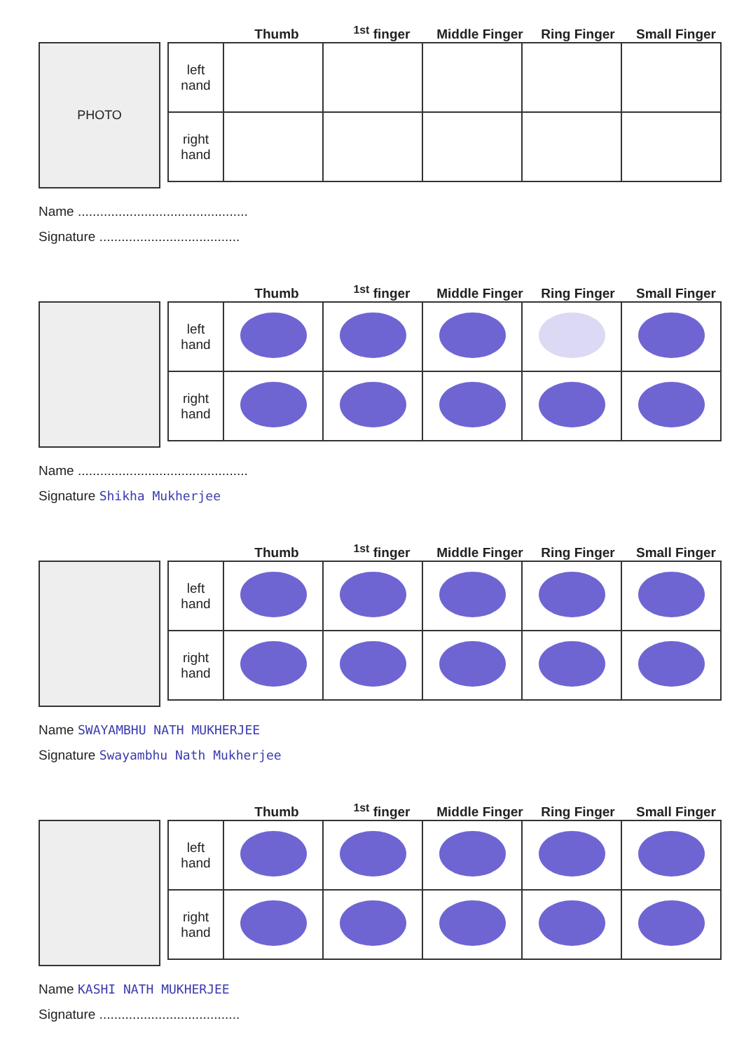Thumb
<sup>1st</sup> finger
Middle Finger
Ring Finger
Small Finger
PHOTO
| left nand | | | | | |
| right hand | | | | | |
Name ..............................................
Signature ......................................
Thumb
<sup>1st</sup> finger
Middle Finger
Ring Finger
Small Finger
| left hand | | | | | |
| right hand | | | | | |
Name ..............................................
Signature Shikha Mukherjee
Thumb
<sup>1st</sup> finger
Middle Finger
Ring Finger
Small Finger
| left hand | | | | | |
| right hand | | | | | |
Name SWAYAMBHU NATH MUKHERJEE
Signature Swayambhu Nath Mukherjee
Thumb
<sup>1st</sup> finger
Middle Finger
Ring Finger
Small Finger
| left hand | | | | | |
| right hand | | | | | |
Name KASHI NATH MUKHERJEE
Signature ......................................